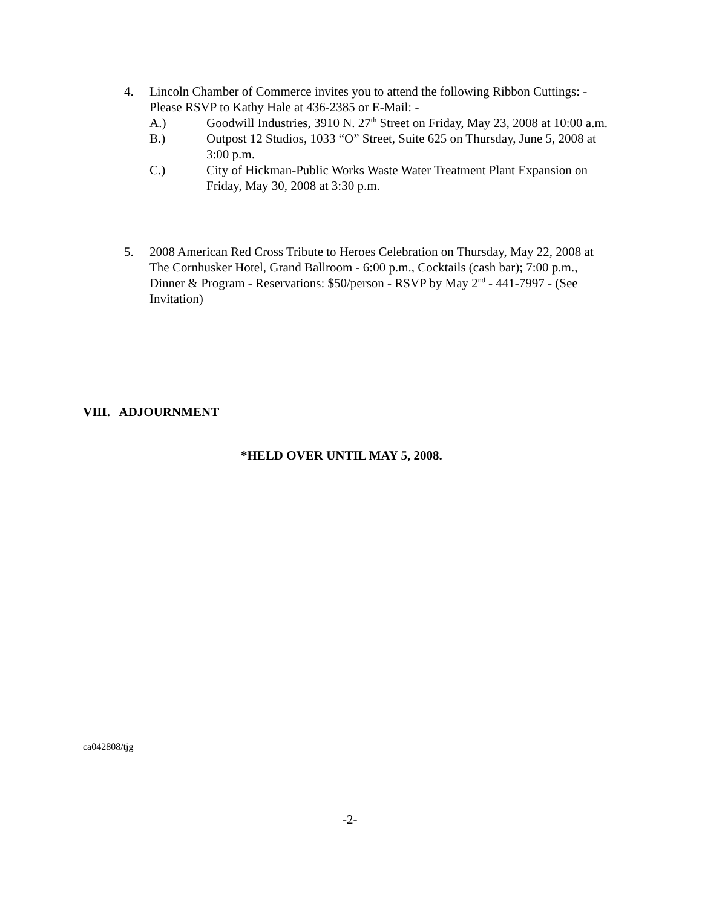4. Lincoln Chamber of Commerce invites you to attend the following Ribbon Cuttings: - Please RSVP to Kathy Hale at 436-2385 or E-Mail: -
A.) Goodwill Industries, 3910 N. 27<sup>th</sup> Street on Friday, May 23, 2008 at 10:00 a.m.
B.) Outpost 12 Studios, 1033 “O” Street, Suite 625 on Thursday, June 5, 2008 at 3:00 p.m.
C.) City of Hickman-Public Works Waste Water Treatment Plant Expansion on Friday, May 30, 2008 at 3:30 p.m.
5. 2008 American Red Cross Tribute to Heroes Celebration on Thursday, May 22, 2008 at The Cornhusker Hotel, Grand Ballroom - 6:00 p.m., Cocktails (cash bar); 7:00 p.m., Dinner & Program - Reservations: $50/person - RSVP by May 2<sup>nd</sup> - 441-7997 - (See Invitation)
VIII. ADJOURNMENT
*HELD OVER UNTIL MAY 5, 2008.
ca042808/tjg
-2-